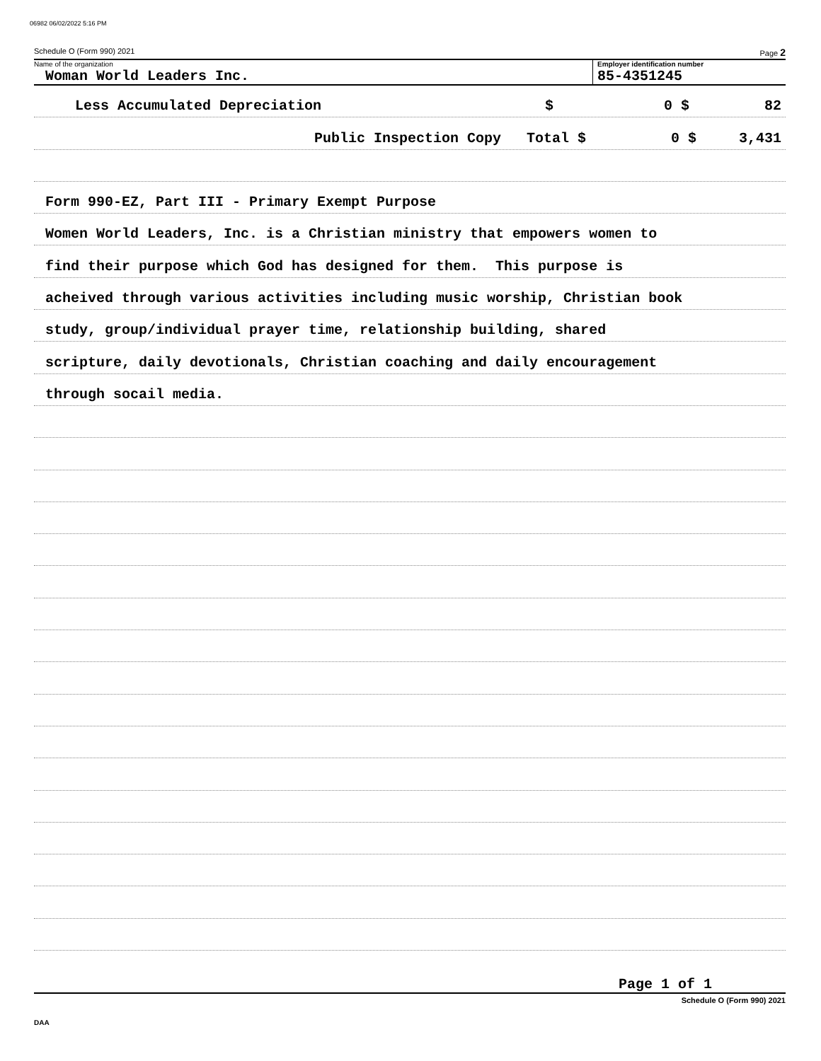06982 06/02/2022 5:16 PM
Schedule O (Form 990) 2021 Page 2
Name of the organization
Woman World Leaders Inc.
Employer identification number
85-4351245
Less Accumulated Depreciation $ 0 $ 82
Public Inspection Copy Total $ 0 $ 3,431
Form 990-EZ, Part III - Primary Exempt Purpose
Women World Leaders, Inc. is a Christian ministry that empowers women to
find their purpose which God has designed for them. This purpose is
acheived through various activities including music worship, Christian book
study, group/individual prayer time, relationship building, shared
scripture, daily devotionals, Christian coaching and daily encouragement
through socail media.
Page 1 of 1
Schedule O (Form 990) 2021
DAA